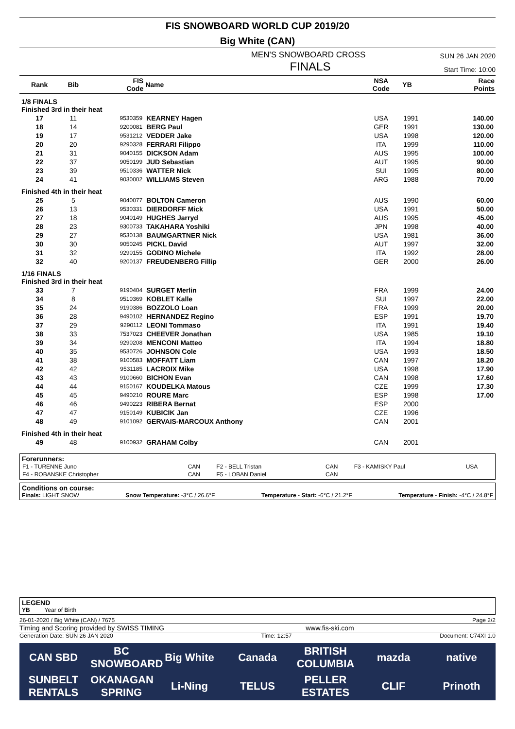FIS SNOWBOARD WORLD CUP 2019/20
Big White (CAN)
MEN'S SNOWBOARD CROSS SUN 26 JAN 2020
FINALS Start Time: 10:00
| Rank | Bib | FIS Code | Name | NSA Code | YB | Race Points |
| --- | --- | --- | --- | --- | --- | --- |
| 1/8 FINALS Finished 3rd in their heat | | | | | | |
| 17 | 11 | 9530359 | KEARNEY Hagen | USA | 1991 | 140.00 |
| 18 | 14 | 9200081 | BERG Paul | GER | 1991 | 130.00 |
| 19 | 17 | 9531212 | VEDDER Jake | USA | 1998 | 120.00 |
| 20 | 20 | 9290328 | FERRARI Filippo | ITA | 1999 | 110.00 |
| 21 | 31 | 9040155 | DICKSON Adam | AUS | 1995 | 100.00 |
| 22 | 37 | 9050199 | JUD Sebastian | AUT | 1995 | 90.00 |
| 23 | 39 | 9510336 | WATTER Nick | SUI | 1995 | 80.00 |
| 24 | 41 | 9030002 | WILLIAMS Steven | ARG | 1988 | 70.00 |
| Finished 4th in their heat | | | | | | |
| 25 | 5 | 9040077 | BOLTON Cameron | AUS | 1990 | 60.00 |
| 26 | 13 | 9530331 | DIERDORFF Mick | USA | 1991 | 50.00 |
| 27 | 18 | 9040149 | HUGHES Jarryd | AUS | 1995 | 45.00 |
| 28 | 23 | 9300733 | TAKAHARA Yoshiki | JPN | 1998 | 40.00 |
| 29 | 27 | 9530138 | BAUMGARTNER Nick | USA | 1981 | 36.00 |
| 30 | 30 | 9050245 | PICKL David | AUT | 1997 | 32.00 |
| 31 | 32 | 9290155 | GODINO Michele | ITA | 1992 | 28.00 |
| 32 | 40 | 9200137 | FREUDENBERG Fillip | GER | 2000 | 26.00 |
| 1/16 FINALS Finished 3rd in their heat | | | | | | |
| 33 | 7 | 9190404 | SURGET Merlin | FRA | 1999 | 24.00 |
| 34 | 8 | 9510369 | KOBLET Kalle | SUI | 1997 | 22.00 |
| 35 | 24 | 9190386 | BOZZOLO Loan | FRA | 1999 | 20.00 |
| 36 | 28 | 9490102 | HERNANDEZ Regino | ESP | 1991 | 19.70 |
| 37 | 29 | 9290112 | LEONI Tommaso | ITA | 1991 | 19.40 |
| 38 | 33 | 7537023 | CHEEVER Jonathan | USA | 1985 | 19.10 |
| 39 | 34 | 9290208 | MENCONI Matteo | ITA | 1994 | 18.80 |
| 40 | 35 | 9530726 | JOHNSON Cole | USA | 1993 | 18.50 |
| 41 | 38 | 9100583 | MOFFATT Liam | CAN | 1997 | 18.20 |
| 42 | 42 | 9531185 | LACROIX Mike | USA | 1998 | 17.90 |
| 43 | 43 | 9100660 | BICHON Evan | CAN | 1998 | 17.60 |
| 44 | 44 | 9150167 | KOUDELKA Matous | CZE | 1999 | 17.30 |
| 45 | 45 | 9490210 | ROURE Marc | ESP | 1998 | 17.00 |
| 46 | 46 | 9490223 | RIBERA Bernat | ESP | 2000 | |
| 47 | 47 | 9150149 | KUBICIK Jan | CZE | 1996 | |
| 48 | 49 | 9101092 | GERVAIS-MARCOUX Anthony | CAN | 2001 | |
| Finished 4th in their heat | | | | | | |
| 49 | 48 | 9100932 | GRAHAM Colby | CAN | 2001 | |
Forerunners:
| F1 - TURENNE Juno | CAN | F2 - BELL Tristan | CAN | F3 - KAMISKY Paul | USA |
| F4 - ROBANSKE Christopher | CAN | F5 - LOBAN Daniel | CAN | | |
Conditions on course:
Finals: LIGHT SNOW Snow Temperature: -3°C / 26.6°F Temperature - Start: -6°C / 21.2°F Temperature - Finish: -4°C / 24.8°F
LEGEND
YB Year of Birth
26-01-2020 / Big White (CAN) / 7675 Page 2/2
Timing and Scoring provided by SWISS TIMING www.fis-ski.com
Generation Date: SUN 26 JAN 2020 Time: 12:57 Document: C74XI 1.0
CAN SBD BC SNOWBOARD Big White Canada BRITISH COLUMBIA mazda native SUNBELT RENTALS OKANAGAN SPRING Li-Ning TELUS PELLER ESTATES CLIF Prinoth